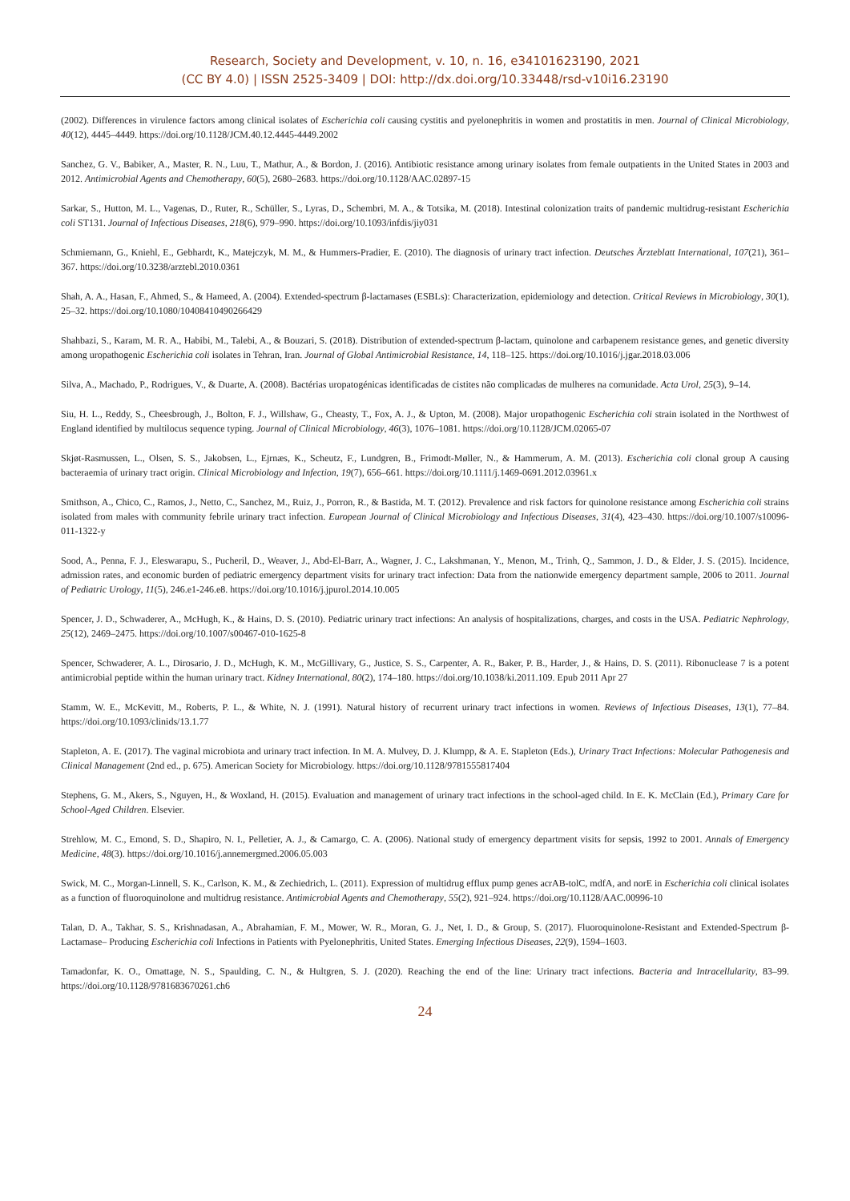Research, Society and Development, v. 10, n. 16, e34101623190, 2021
(CC BY 4.0) | ISSN 2525-3409 | DOI: http://dx.doi.org/10.33448/rsd-v10i16.23190
(2002). Differences in virulence factors among clinical isolates of Escherichia coli causing cystitis and pyelonephritis in women and prostatitis in men. Journal of Clinical Microbiology, 40(12), 4445–4449. https://doi.org/10.1128/JCM.40.12.4445-4449.2002
Sanchez, G. V., Babiker, A., Master, R. N., Luu, T., Mathur, A., & Bordon, J. (2016). Antibiotic resistance among urinary isolates from female outpatients in the United States in 2003 and 2012. Antimicrobial Agents and Chemotherapy, 60(5), 2680–2683. https://doi.org/10.1128/AAC.02897-15
Sarkar, S., Hutton, M. L., Vagenas, D., Ruter, R., Schüller, S., Lyras, D., Schembri, M. A., & Totsika, M. (2018). Intestinal colonization traits of pandemic multidrug-resistant Escherichia coli ST131. Journal of Infectious Diseases, 218(6), 979–990. https://doi.org/10.1093/infdis/jiy031
Schmiemann, G., Kniehl, E., Gebhardt, K., Matejczyk, M. M., & Hummers-Pradier, E. (2010). The diagnosis of urinary tract infection. Deutsches Ärzteblatt International, 107(21), 361–367. https://doi.org/10.3238/arztebl.2010.0361
Shah, A. A., Hasan, F., Ahmed, S., & Hameed, A. (2004). Extended-spectrum β-lactamases (ESBLs): Characterization, epidemiology and detection. Critical Reviews in Microbiology, 30(1), 25–32. https://doi.org/10.1080/10408410490266429
Shahbazi, S., Karam, M. R. A., Habibi, M., Talebi, A., & Bouzari, S. (2018). Distribution of extended-spectrum β-lactam, quinolone and carbapenem resistance genes, and genetic diversity among uropathogenic Escherichia coli isolates in Tehran, Iran. Journal of Global Antimicrobial Resistance, 14, 118–125. https://doi.org/10.1016/j.jgar.2018.03.006
Silva, A., Machado, P., Rodrigues, V., & Duarte, A. (2008). Bactérias uropatogénicas identificadas de cistites não complicadas de mulheres na comunidade. Acta Urol, 25(3), 9–14.
Siu, H. L., Reddy, S., Cheesbrough, J., Bolton, F. J., Willshaw, G., Cheasty, T., Fox, A. J., & Upton, M. (2008). Major uropathogenic Escherichia coli strain isolated in the Northwest of England identified by multilocus sequence typing. Journal of Clinical Microbiology, 46(3), 1076–1081. https://doi.org/10.1128/JCM.02065-07
Skjøt-Rasmussen, L., Olsen, S. S., Jakobsen, L., Ejrnæs, K., Scheutz, F., Lundgren, B., Frimodt-Møller, N., & Hammerum, A. M. (2013). Escherichia coli clonal group A causing bacteraemia of urinary tract origin. Clinical Microbiology and Infection, 19(7), 656–661. https://doi.org/10.1111/j.1469-0691.2012.03961.x
Smithson, A., Chico, C., Ramos, J., Netto, C., Sanchez, M., Ruiz, J., Porron, R., & Bastida, M. T. (2012). Prevalence and risk factors for quinolone resistance among Escherichia coli strains isolated from males with community febrile urinary tract infection. European Journal of Clinical Microbiology and Infectious Diseases, 31(4), 423–430. https://doi.org/10.1007/s10096-011-1322-y
Sood, A., Penna, F. J., Eleswarapu, S., Pucheril, D., Weaver, J., Abd-El-Barr, A., Wagner, J. C., Lakshmanan, Y., Menon, M., Trinh, Q., Sammon, J. D., & Elder, J. S. (2015). Incidence, admission rates, and economic burden of pediatric emergency department visits for urinary tract infection: Data from the nationwide emergency department sample, 2006 to 2011. Journal of Pediatric Urology, 11(5), 246.e1-246.e8. https://doi.org/10.1016/j.jpurol.2014.10.005
Spencer, J. D., Schwaderer, A., McHugh, K., & Hains, D. S. (2010). Pediatric urinary tract infections: An analysis of hospitalizations, charges, and costs in the USA. Pediatric Nephrology, 25(12), 2469–2475. https://doi.org/10.1007/s00467-010-1625-8
Spencer, Schwaderer, A. L., Dirosario, J. D., McHugh, K. M., McGillivary, G., Justice, S. S., Carpenter, A. R., Baker, P. B., Harder, J., & Hains, D. S. (2011). Ribonuclease 7 is a potent antimicrobial peptide within the human urinary tract. Kidney International, 80(2), 174–180. https://doi.org/10.1038/ki.2011.109. Epub 2011 Apr 27
Stamm, W. E., McKevitt, M., Roberts, P. L., & White, N. J. (1991). Natural history of recurrent urinary tract infections in women. Reviews of Infectious Diseases, 13(1), 77–84. https://doi.org/10.1093/clinids/13.1.77
Stapleton, A. E. (2017). The vaginal microbiota and urinary tract infection. In M. A. Mulvey, D. J. Klumpp, & A. E. Stapleton (Eds.), Urinary Tract Infections: Molecular Pathogenesis and Clinical Management (2nd ed., p. 675). American Society for Microbiology. https://doi.org/10.1128/9781555817404
Stephens, G. M., Akers, S., Nguyen, H., & Woxland, H. (2015). Evaluation and management of urinary tract infections in the school-aged child. In E. K. McClain (Ed.), Primary Care for School-Aged Children. Elsevier.
Strehlow, M. C., Emond, S. D., Shapiro, N. I., Pelletier, A. J., & Camargo, C. A. (2006). National study of emergency department visits for sepsis, 1992 to 2001. Annals of Emergency Medicine, 48(3). https://doi.org/10.1016/j.annemergmed.2006.05.003
Swick, M. C., Morgan-Linnell, S. K., Carlson, K. M., & Zechiedrich, L. (2011). Expression of multidrug efflux pump genes acrAB-tolC, mdfA, and norE in Escherichia coli clinical isolates as a function of fluoroquinolone and multidrug resistance. Antimicrobial Agents and Chemotherapy, 55(2), 921–924. https://doi.org/10.1128/AAC.00996-10
Talan, D. A., Takhar, S. S., Krishnadasan, A., Abrahamian, F. M., Mower, W. R., Moran, G. J., Net, I. D., & Group, S. (2017). Fluoroquinolone-Resistant and Extended-Spectrum β-Lactamase– Producing Escherichia coli Infections in Patients with Pyelonephritis, United States. Emerging Infectious Diseases, 22(9), 1594–1603.
Tamadonfar, K. O., Omattage, N. S., Spaulding, C. N., & Hultgren, S. J. (2020). Reaching the end of the line: Urinary tract infections. Bacteria and Intracellularity, 83–99. https://doi.org/10.1128/9781683670261.ch6
24